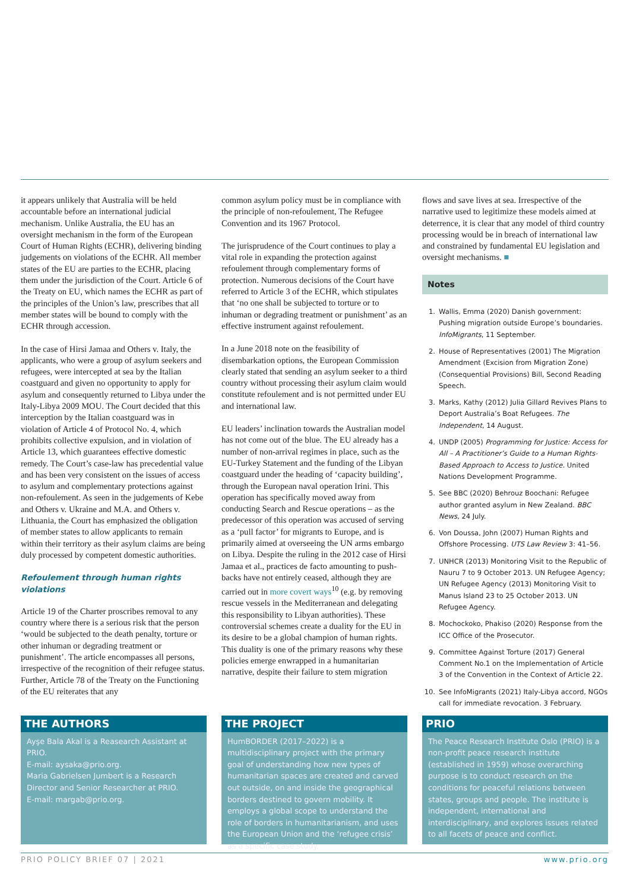it appears unlikely that Australia will be held accountable before an international judicial mechanism. Unlike Australia, the EU has an oversight mechanism in the form of the European Court of Human Rights (ECHR), delivering binding judgements on violations of the ECHR. All member states of the EU are parties to the ECHR, placing them under the jurisdiction of the Court. Article 6 of the Treaty on EU, which names the ECHR as part of the principles of the Union’s law, prescribes that all member states will be bound to comply with the ECHR through accession.
In the case of Hirsi Jamaa and Others v. Italy, the applicants, who were a group of asylum seekers and refugees, were intercepted at sea by the Italian coastguard and given no opportunity to apply for asylum and consequently returned to Libya under the Italy-Libya 2009 MOU. The Court decided that this interception by the Italian coastguard was in violation of Article 4 of Protocol No. 4, which prohibits collective expulsion, and in violation of Article 13, which guarantees effective domestic remedy. The Court’s case-law has precedential value and has been very consistent on the issues of access to asylum and complementary protections against non-refoulement. As seen in the judgements of Kebe and Others v. Ukraine and M.A. and Others v. Lithuania, the Court has emphasized the obligation of member states to allow applicants to remain within their territory as their asylum claims are being duly processed by competent domestic authorities.
Refoulement through human rights violations
Article 19 of the Charter proscribes removal to any country where there is a serious risk that the person ‘would be subjected to the death penalty, torture or other inhuman or degrading treatment or punishment’. The article encompasses all persons, irrespective of the recognition of their refugee status. Further, Article 78 of the Treaty on the Functioning of the EU reiterates that any
common asylum policy must be in compliance with the principle of non-refoulement, The Refugee Convention and its 1967 Protocol.
The jurisprudence of the Court continues to play a vital role in expanding the protection against refoulement through complementary forms of protection. Numerous decisions of the Court have referred to Article 3 of the ECHR, which stipulates that ‘no one shall be subjected to torture or to inhuman or degrading treatment or punishment’ as an effective instrument against refoulement.
In a June 2018 note on the feasibility of disembarkation options, the European Commission clearly stated that sending an asylum seeker to a third country without processing their asylum claim would constitute refoulement and is not permitted under EU and international law.
EU leaders’ inclination towards the Australian model has not come out of the blue. The EU already has a number of non-arrival regimes in place, such as the EU-Turkey Statement and the funding of the Libyan coastguard under the heading of ‘capacity building’, through the European naval operation Irini. This operation has specifically moved away from conducting Search and Rescue operations – as the predecessor of this operation was accused of serving as a ‘pull factor’ for migrants to Europe, and is primarily aimed at overseeing the UN arms embargo on Libya. Despite the ruling in the 2012 case of Hirsi Jamaa et al., practices de facto amounting to push-backs have not entirely ceased, although they are carried out in more covert ways<sup>10</sup> (e.g. by removing rescue vessels in the Mediterranean and delegating this responsibility to Libyan authorities). These controversial schemes create a duality for the EU in its desire to be a global champion of human rights. This duality is one of the primary reasons why these policies emerge enwrapped in a humanitarian narrative, despite their failure to stem migration
flows and save lives at sea. Irrespective of the narrative used to legitimize these models aimed at deterrence, it is clear that any model of third country processing would be in breach of international law and constrained by fundamental EU legislation and oversight mechanisms. ■
Notes
1. Wallis, Emma (2020) Danish government: Pushing migration outside Europe’s boundaries. InfoMigrants, 11 September.
2. House of Representatives (2001) The Migration Amendment (Excision from Migration Zone) (Consequential Provisions) Bill, Second Reading Speech.
3. Marks, Kathy (2012) Julia Gillard Revives Plans to Deport Australia’s Boat Refugees. The Independent, 14 August.
4. UNDP (2005) Programming for Justice: Access for All – A Practitioner’s Guide to a Human Rights-Based Approach to Access to Justice. United Nations Development Programme.
5. See BBC (2020) Behrouz Boochani: Refugee author granted asylum in New Zealand. BBC News, 24 July.
6. Von Doussa, John (2007) Human Rights and Offshore Processing. UTS Law Review 3: 41–56.
7. UNHCR (2013) Monitoring Visit to the Republic of Nauru 7 to 9 October 2013. UN Refugee Agency; UN Refugee Agency (2013) Monitoring Visit to Manus Island 23 to 25 October 2013. UN Refugee Agency.
8. Mochockoko, Phakiso (2020) Response from the ICC Office of the Prosecutor.
9. Committee Against Torture (2017) General Comment No.1 on the Implementation of Article 3 of the Convention in the Context of Article 22.
10. See InfoMigrants (2021) Italy-Libya accord, NGOs call for immediate revocation. 3 February.
THE AUTHORS
Ayşe Bala Akal is a Reasearch Assistant at PRIO.
E-mail: aysaka@prio.org.
Maria Gabrielsen Jumbert is a Research Director and Senior Researcher at PRIO.
E-mail: margab@prio.org.
THE PROJECT
HumBORDER (2017–2022) is a multidisciplinary project with the primary goal of understanding how new types of humanitarian spaces are created and carved out outside, on and inside the geographical borders destined to govern mobility. It employs a global scope to understand the role of borders in humanitarianism, and uses the European Union and the ‘refugee crisis’ as a specific case study.
PRIO
The Peace Research Institute Oslo (PRIO) is a non-profit peace research institute (established in 1959) whose overarching purpose is to conduct research on the conditions for peaceful relations between states, groups and people. The institute is independent, international and interdisciplinary, and explores issues related to all facets of peace and conflict.
PRIO POLICY BRIEF 07 | 2021 www.prio.org